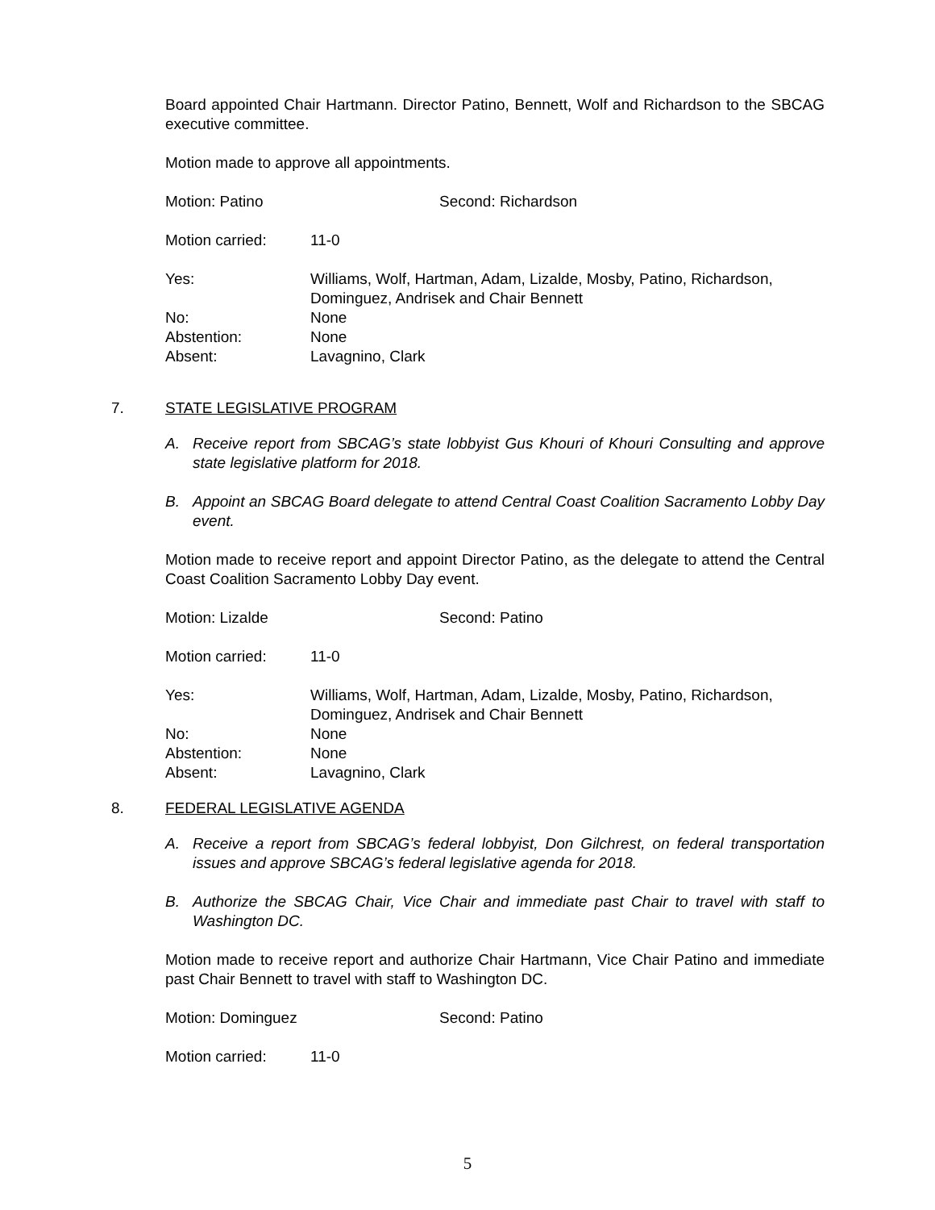Board appointed Chair Hartmann. Director Patino, Bennett, Wolf and Richardson to the SBCAG executive committee.
Motion made to approve all appointments.
Motion: Patino Second: Richardson
Motion carried: 11-0
Yes: Williams, Wolf, Hartman, Adam, Lizalde, Mosby, Patino, Richardson, Dominguez, Andrisek and Chair Bennett
No: None
Abstention: None
Absent: Lavagnino, Clark
7. STATE LEGISLATIVE PROGRAM
A. Receive report from SBCAG’s state lobbyist Gus Khouri of Khouri Consulting and approve state legislative platform for 2018.
B. Appoint an SBCAG Board delegate to attend Central Coast Coalition Sacramento Lobby Day event.
Motion made to receive report and appoint Director Patino, as the delegate to attend the Central Coast Coalition Sacramento Lobby Day event.
Motion: Lizalde Second: Patino
Motion carried: 11-0
Yes: Williams, Wolf, Hartman, Adam, Lizalde, Mosby, Patino, Richardson, Dominguez, Andrisek and Chair Bennett
No: None
Abstention: None
Absent: Lavagnino, Clark
8. FEDERAL LEGISLATIVE AGENDA
A. Receive a report from SBCAG’s federal lobbyist, Don Gilchrest, on federal transportation issues and approve SBCAG’s federal legislative agenda for 2018.
B. Authorize the SBCAG Chair, Vice Chair and immediate past Chair to travel with staff to Washington DC.
Motion made to receive report and authorize Chair Hartmann, Vice Chair Patino and immediate past Chair Bennett to travel with staff to Washington DC.
Motion: Dominguez Second: Patino
Motion carried: 11-0
5